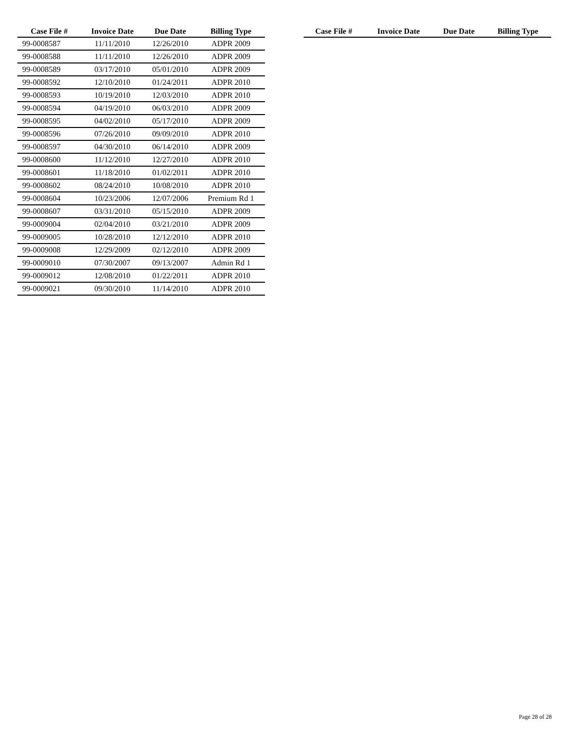| Case File # | Invoice Date | Due Date | Billing Type |
| --- | --- | --- | --- |
| 99-0008587 | 11/11/2010 | 12/26/2010 | ADPR 2009 |
| 99-0008588 | 11/11/2010 | 12/26/2010 | ADPR 2009 |
| 99-0008589 | 03/17/2010 | 05/01/2010 | ADPR 2009 |
| 99-0008592 | 12/10/2010 | 01/24/2011 | ADPR 2010 |
| 99-0008593 | 10/19/2010 | 12/03/2010 | ADPR 2010 |
| 99-0008594 | 04/19/2010 | 06/03/2010 | ADPR 2009 |
| 99-0008595 | 04/02/2010 | 05/17/2010 | ADPR 2009 |
| 99-0008596 | 07/26/2010 | 09/09/2010 | ADPR 2010 |
| 99-0008597 | 04/30/2010 | 06/14/2010 | ADPR 2009 |
| 99-0008600 | 11/12/2010 | 12/27/2010 | ADPR 2010 |
| 99-0008601 | 11/18/2010 | 01/02/2011 | ADPR 2010 |
| 99-0008602 | 08/24/2010 | 10/08/2010 | ADPR 2010 |
| 99-0008604 | 10/23/2006 | 12/07/2006 | Premium Rd 1 |
| 99-0008607 | 03/31/2010 | 05/15/2010 | ADPR 2009 |
| 99-0009004 | 02/04/2010 | 03/21/2010 | ADPR 2009 |
| 99-0009005 | 10/28/2010 | 12/12/2010 | ADPR 2010 |
| 99-0009008 | 12/29/2009 | 02/12/2010 | ADPR 2009 |
| 99-0009010 | 07/30/2007 | 09/13/2007 | Admin Rd 1 |
| 99-0009012 | 12/08/2010 | 01/22/2011 | ADPR 2010 |
| 99-0009021 | 09/30/2010 | 11/14/2010 | ADPR 2010 |
| Case File # | Invoice Date | Due Date | Billing Type |
| --- | --- | --- | --- |
Page 28 of 28